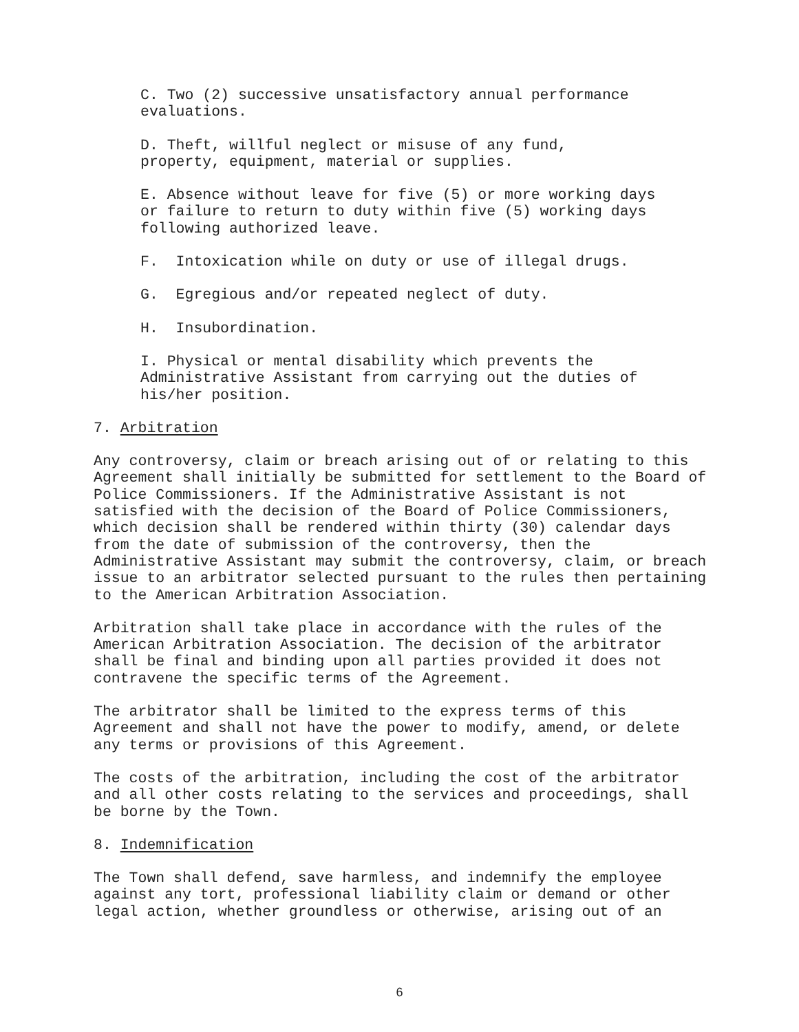C. Two (2) successive unsatisfactory annual performance
evaluations.
D. Theft, willful neglect or misuse of any fund,
property, equipment, material or supplies.
E. Absence without leave for five (5) or more working days
or failure to return to duty within five (5) working days
following authorized leave.
F. Intoxication while on duty or use of illegal drugs.
G. Egregious and/or repeated neglect of duty.
H. Insubordination.
I. Physical or mental disability which prevents the
Administrative Assistant from carrying out the duties of
his/her position.
7. Arbitration
Any controversy, claim or breach arising out of or relating to this Agreement shall initially be submitted for settlement to the Board of Police Commissioners. If the Administrative Assistant is not satisfied with the decision of the Board of Police Commissioners, which decision shall be rendered within thirty (30) calendar days from the date of submission of the controversy, then the Administrative Assistant may submit the controversy, claim, or breach issue to an arbitrator selected pursuant to the rules then pertaining to the American Arbitration Association.
Arbitration shall take place in accordance with the rules of the American Arbitration Association. The decision of the arbitrator shall be final and binding upon all parties provided it does not contravene the specific terms of the Agreement.
The arbitrator shall be limited to the express terms of this Agreement and shall not have the power to modify, amend, or delete any terms or provisions of this Agreement.
The costs of the arbitration, including the cost of the arbitrator and all other costs relating to the services and proceedings, shall be borne by the Town.
8. Indemnification
The Town shall defend, save harmless, and indemnify the employee against any tort, professional liability claim or demand or other legal action, whether groundless or otherwise, arising out of an
6